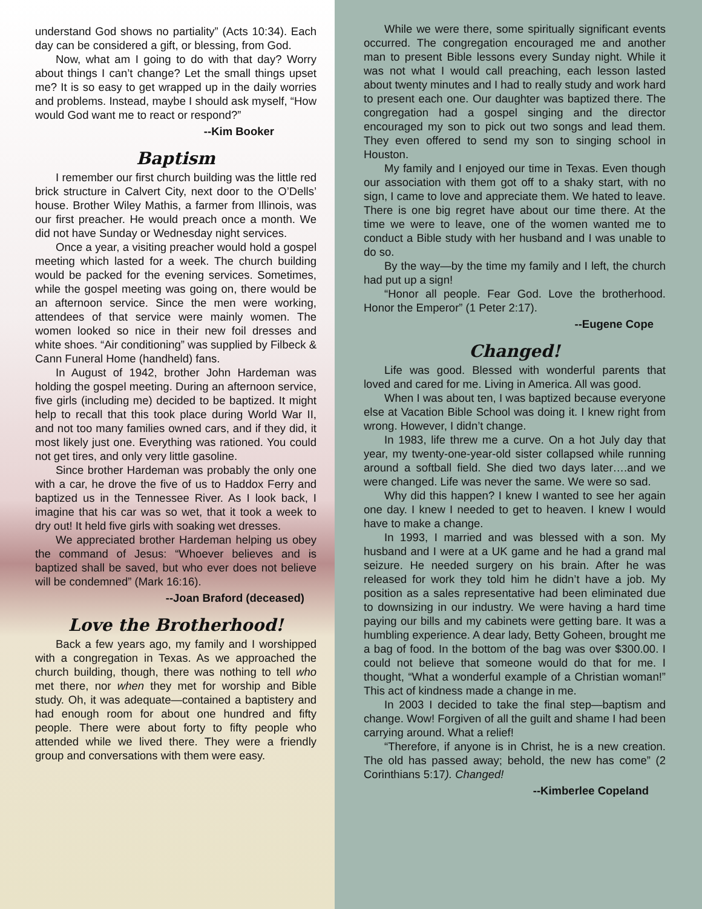understand God shows no partiality” (Acts 10:34). Each day can be considered a gift, or blessing, from God.
Now, what am I going to do with that day? Worry about things I can’t change? Let the small things upset me? It is so easy to get wrapped up in the daily worries and problems. Instead, maybe I should ask myself, “How would God want me to react or respond?”
--Kim Booker
Baptism
I remember our first church building was the little red brick structure in Calvert City, next door to the O’Dells’ house. Brother Wiley Mathis, a farmer from Illinois, was our first preacher. He would preach once a month. We did not have Sunday or Wednesday night services.
Once a year, a visiting preacher would hold a gospel meeting which lasted for a week. The church building would be packed for the evening services. Sometimes, while the gospel meeting was going on, there would be an afternoon service. Since the men were working, attendees of that service were mainly women. The women looked so nice in their new foil dresses and white shoes. “Air conditioning” was supplied by Filbeck & Cann Funeral Home (handheld) fans.
In August of 1942, brother John Hardeman was holding the gospel meeting. During an afternoon service, five girls (including me) decided to be baptized. It might help to recall that this took place during World War II, and not too many families owned cars, and if they did, it most likely just one. Everything was rationed. You could not get tires, and only very little gasoline.
Since brother Hardeman was probably the only one with a car, he drove the five of us to Haddox Ferry and baptized us in the Tennessee River. As I look back, I imagine that his car was so wet, that it took a week to dry out! It held five girls with soaking wet dresses.
We appreciated brother Hardeman helping us obey the command of Jesus: “Whoever believes and is baptized shall be saved, but who ever does not believe will be condemned” (Mark 16:16).
--Joan Braford (deceased)
Love the Brotherhood!
Back a few years ago, my family and I worshipped with a congregation in Texas. As we approached the church building, though, there was nothing to tell who met there, nor when they met for worship and Bible study. Oh, it was adequate—contained a baptistery and had enough room for about one hundred and fifty people. There were about forty to fifty people who attended while we lived there. They were a friendly group and conversations with them were easy.
While we were there, some spiritually significant events occurred. The congregation encouraged me and another man to present Bible lessons every Sunday night. While it was not what I would call preaching, each lesson lasted about twenty minutes and I had to really study and work hard to present each one. Our daughter was baptized there. The congregation had a gospel singing and the director encouraged my son to pick out two songs and lead them. They even offered to send my son to singing school in Houston.
My family and I enjoyed our time in Texas. Even though our association with them got off to a shaky start, with no sign, I came to love and appreciate them. We hated to leave. There is one big regret have about our time there. At the time we were to leave, one of the women wanted me to conduct a Bible study with her husband and I was unable to do so.
By the way—by the time my family and I left, the church had put up a sign!
“Honor all people. Fear God. Love the brotherhood. Honor the Emperor” (1 Peter 2:17).
--Eugene Cope
Changed!
Life was good. Blessed with wonderful parents that loved and cared for me. Living in America. All was good.
When I was about ten, I was baptized because everyone else at Vacation Bible School was doing it. I knew right from wrong. However, I didn’t change.
In 1983, life threw me a curve. On a hot July day that year, my twenty-one-year-old sister collapsed while running around a softball field. She died two days later….and we were changed. Life was never the same. We were so sad.
Why did this happen? I knew I wanted to see her again one day. I knew I needed to get to heaven. I knew I would have to make a change.
In 1993, I married and was blessed with a son. My husband and I were at a UK game and he had a grand mal seizure. He needed surgery on his brain. After he was released for work they told him he didn’t have a job. My position as a sales representative had been eliminated due to downsizing in our industry. We were having a hard time paying our bills and my cabinets were getting bare. It was a humbling experience. A dear lady, Betty Goheen, brought me a bag of food. In the bottom of the bag was over $300.00. I could not believe that someone would do that for me. I thought, “What a wonderful example of a Christian woman!” This act of kindness made a change in me.
In 2003 I decided to take the final step—baptism and change. Wow! Forgiven of all the guilt and shame I had been carrying around. What a relief!
“Therefore, if anyone is in Christ, he is a new creation. The old has passed away; behold, the new has come” (2 Corinthians 5:17). Changed!
--Kimberlee Copeland